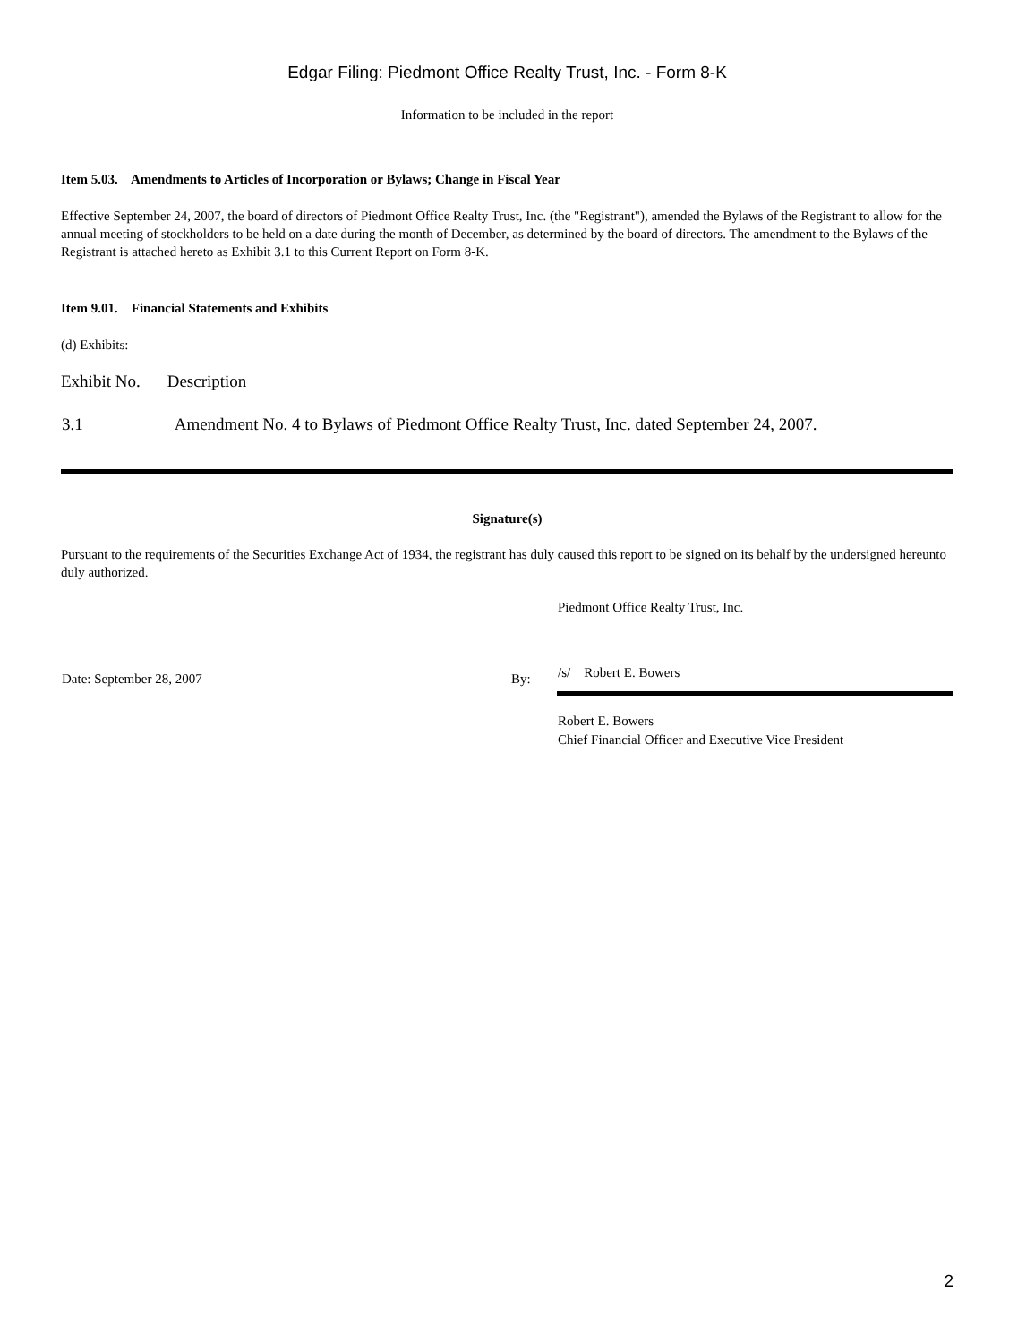Edgar Filing: Piedmont Office Realty Trust, Inc. - Form 8-K
Information to be included in the report
Item 5.03. Amendments to Articles of Incorporation or Bylaws; Change in Fiscal Year
Effective September 24, 2007, the board of directors of Piedmont Office Realty Trust, Inc. (the "Registrant"), amended the Bylaws of the Registrant to allow for the annual meeting of stockholders to be held on a date during the month of December, as determined by the board of directors. The amendment to the Bylaws of the Registrant is attached hereto as Exhibit 3.1 to this Current Report on Form 8-K.
Item 9.01. Financial Statements and Exhibits
(d) Exhibits:
| Exhibit No. | Description |
| --- | --- |
| 3.1 | Amendment No. 4 to Bylaws of Piedmont Office Realty Trust, Inc. dated September 24, 2007. |
Signature(s)
Pursuant to the requirements of the Securities Exchange Act of 1934, the registrant has duly caused this report to be signed on its behalf by the undersigned hereunto duly authorized.
| | | Piedmont Office Realty Trust, Inc. |
| Date: September 28, 2007 | By: | /s/ Robert E. Bowers |
| | | Robert E. Bowers Chief Financial Officer and Executive Vice President |
2